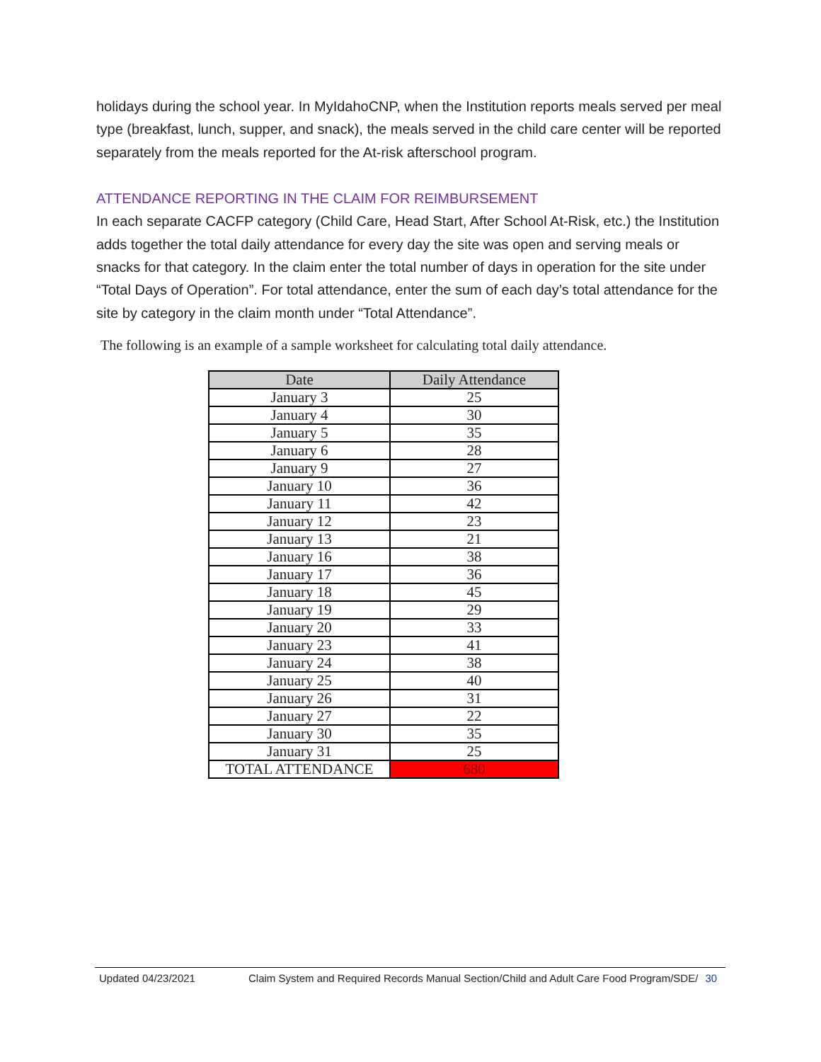holidays during the school year. In MyIdahoCNP, when the Institution reports meals served per meal type (breakfast, lunch, supper, and snack), the meals served in the child care center will be reported separately from the meals reported for the At-risk afterschool program.
ATTENDANCE REPORTING IN THE CLAIM FOR REIMBURSEMENT
In each separate CACFP category (Child Care, Head Start, After School At-Risk, etc.) the Institution adds together the total daily attendance for every day the site was open and serving meals or snacks for that category. In the claim enter the total number of days in operation for the site under “Total Days of Operation”. For total attendance, enter the sum of each day’s total attendance for the site by category in the claim month under “Total Attendance”.
The following is an example of a sample worksheet for calculating total daily attendance.
| Date | Daily Attendance |
| --- | --- |
| January 3 | 25 |
| January 4 | 30 |
| January 5 | 35 |
| January 6 | 28 |
| January 9 | 27 |
| January 10 | 36 |
| January 11 | 42 |
| January 12 | 23 |
| January 13 | 21 |
| January 16 | 38 |
| January 17 | 36 |
| January 18 | 45 |
| January 19 | 29 |
| January 20 | 33 |
| January 23 | 41 |
| January 24 | 38 |
| January 25 | 40 |
| January 26 | 31 |
| January 27 | 22 |
| January 30 | 35 |
| January 31 | 25 |
| TOTAL ATTENDANCE | 680 |
Updated 04/23/2021 Claim System and Required Records Manual Section/Child and Adult Care Food Program/SDE/ 30